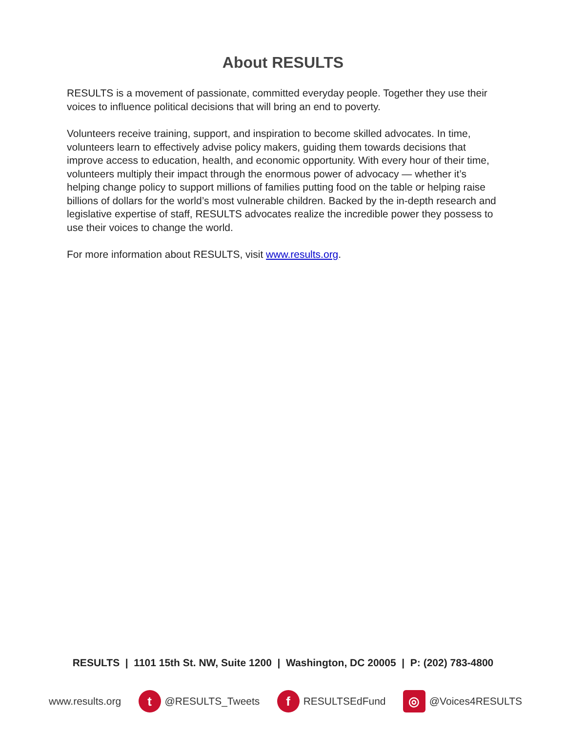About RESULTS
RESULTS is a movement of passionate, committed everyday people. Together they use their voices to influence political decisions that will bring an end to poverty.
Volunteers receive training, support, and inspiration to become skilled advocates. In time, volunteers learn to effectively advise policy makers, guiding them towards decisions that improve access to education, health, and economic opportunity. With every hour of their time, volunteers multiply their impact through the enormous power of advocacy — whether it’s helping change policy to support millions of families putting food on the table or helping raise billions of dollars for the world’s most vulnerable children. Backed by the in-depth research and legislative expertise of staff, RESULTS advocates realize the incredible power they possess to use their voices to change the world.
For more information about RESULTS, visit www.results.org.
RESULTS | 1101 15th St. NW, Suite 1200 | Washington, DC 20005 | P: (202) 783-4800
www.results.org
t @RESULTS_Tweets
f RESULTSEdFund
◎ @Voices4RESULTS